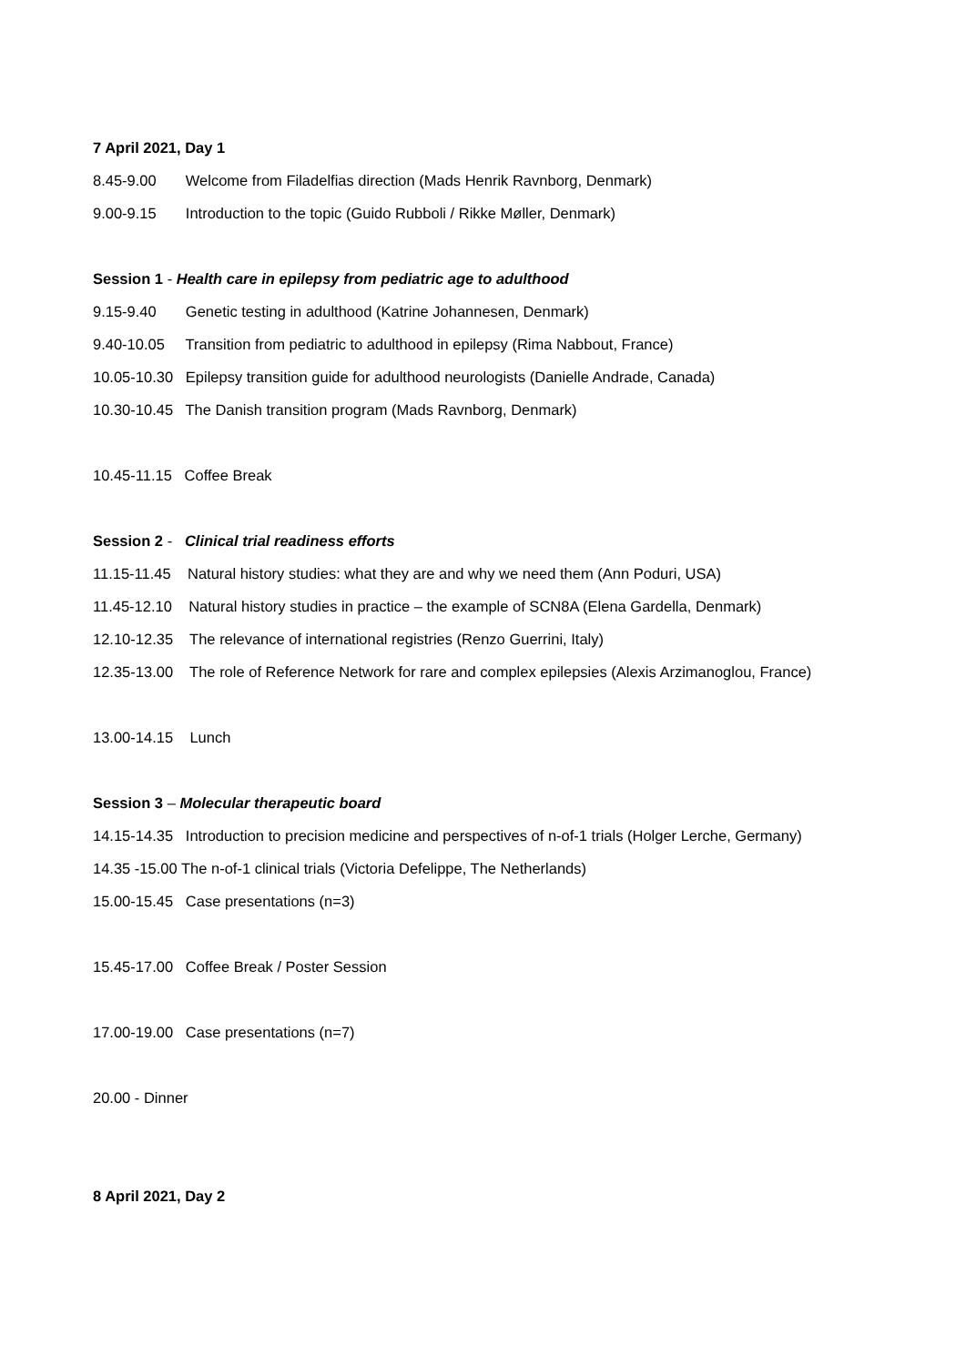7 April 2021, Day 1
8.45-9.00 Welcome from Filadelfias direction (Mads Henrik Ravnborg, Denmark)
9.00-9.15 Introduction to the topic (Guido Rubboli / Rikke Møller, Denmark)
Session 1 - Health care in epilepsy from pediatric age to adulthood
9.15-9.40 Genetic testing in adulthood (Katrine Johannesen, Denmark)
9.40-10.05 Transition from pediatric to adulthood in epilepsy (Rima Nabbout, France)
10.05-10.30 Epilepsy transition guide for adulthood neurologists (Danielle Andrade, Canada)
10.30-10.45 The Danish transition program (Mads Ravnborg, Denmark)
10.45-11.15 Coffee Break
Session 2 - Clinical trial readiness efforts
11.15-11.45 Natural history studies: what they are and why we need them (Ann Poduri, USA)
11.45-12.10 Natural history studies in practice – the example of SCN8A (Elena Gardella, Denmark)
12.10-12.35 The relevance of international registries (Renzo Guerrini, Italy)
12.35-13.00 The role of Reference Network for rare and complex epilepsies (Alexis Arzimanoglou, France)
13.00-14.15 Lunch
Session 3 – Molecular therapeutic board
14.15-14.35 Introduction to precision medicine and perspectives of n-of-1 trials (Holger Lerche, Germany)
14.35 -15.00 The n-of-1 clinical trials (Victoria Defelippe, The Netherlands)
15.00-15.45 Case presentations (n=3)
15.45-17.00 Coffee Break / Poster Session
17.00-19.00 Case presentations (n=7)
20.00 - Dinner
8 April 2021, Day 2